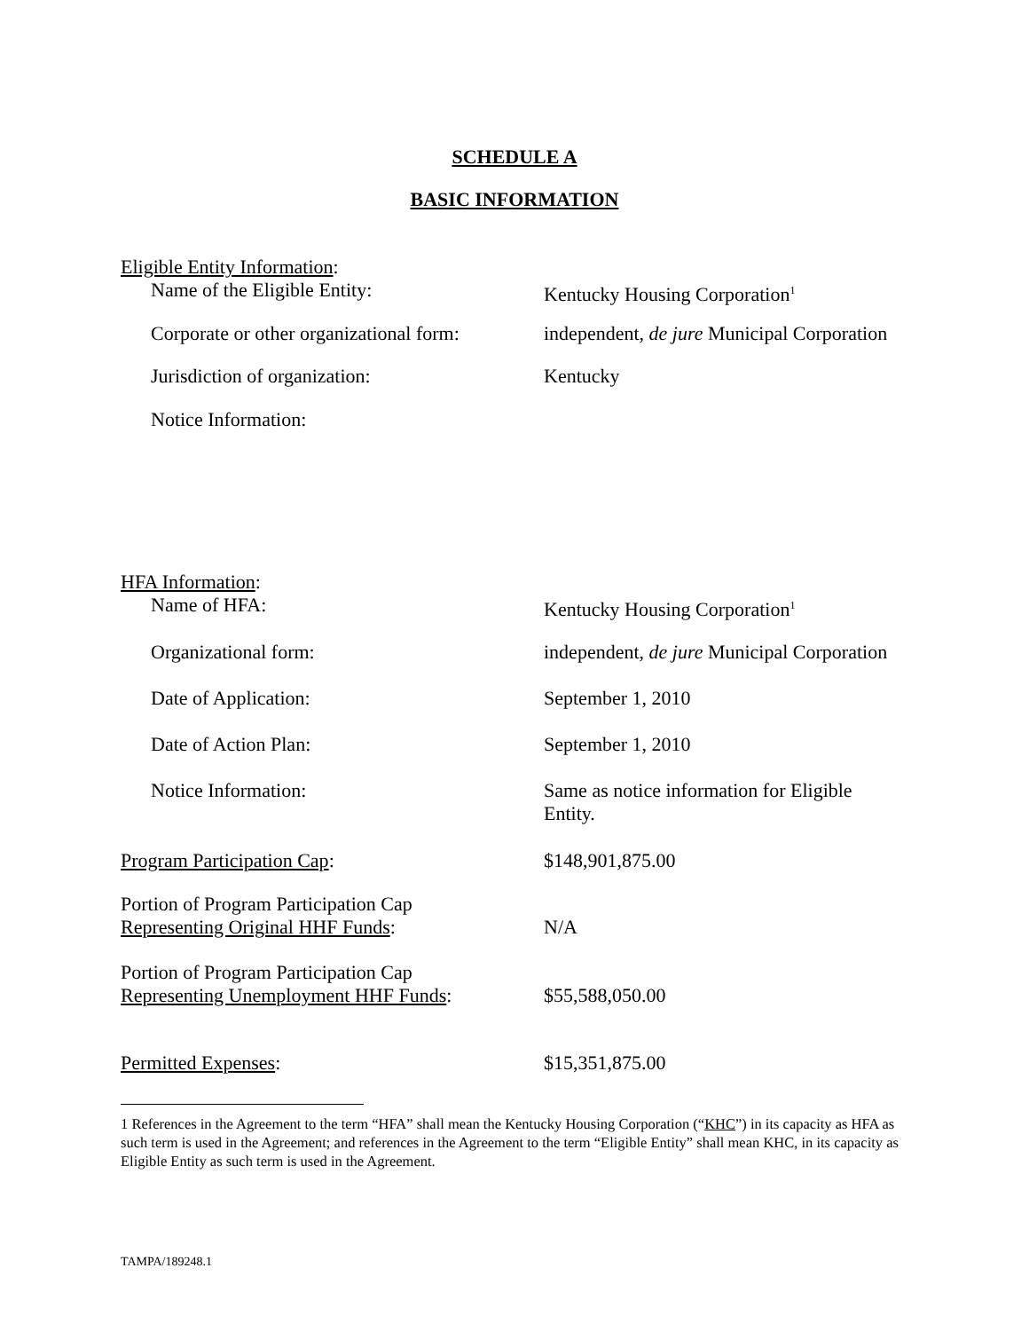SCHEDULE A
BASIC INFORMATION
Eligible Entity Information:
Name of the Eligible Entity: Kentucky Housing Corporation<sup>1</sup>
Corporate or other organizational form:
independent, de jure Municipal Corporation
Jurisdiction of organization: Kentucky
Notice Information:
HFA Information:
Name of HFA: Kentucky Housing Corporation<sup>1</sup>
Organizational form: independent, de jure Municipal Corporation
Date of Application: September 1, 2010
Date of Action Plan: September 1, 2010
Notice Information: Same as notice information for Eligible
Entity.
Program Participation Cap: $148,901,875.00
Portion of Program Participation Cap
Representing Original HHF Funds:
N/A
Portion of Program Participation Cap
Representing Unemployment HHF Funds:
$55,588,050.00
Permitted Expenses: $15,351,875.00
1 References in the Agreement to the term “HFA” shall mean the Kentucky Housing Corporation (“KHC”) in its capacity as HFA as such term is used in the Agreement; and references in the Agreement to the term “Eligible Entity” shall mean KHC, in its capacity as Eligible Entity as such term is used in the Agreement.
TAMPA/189248.1